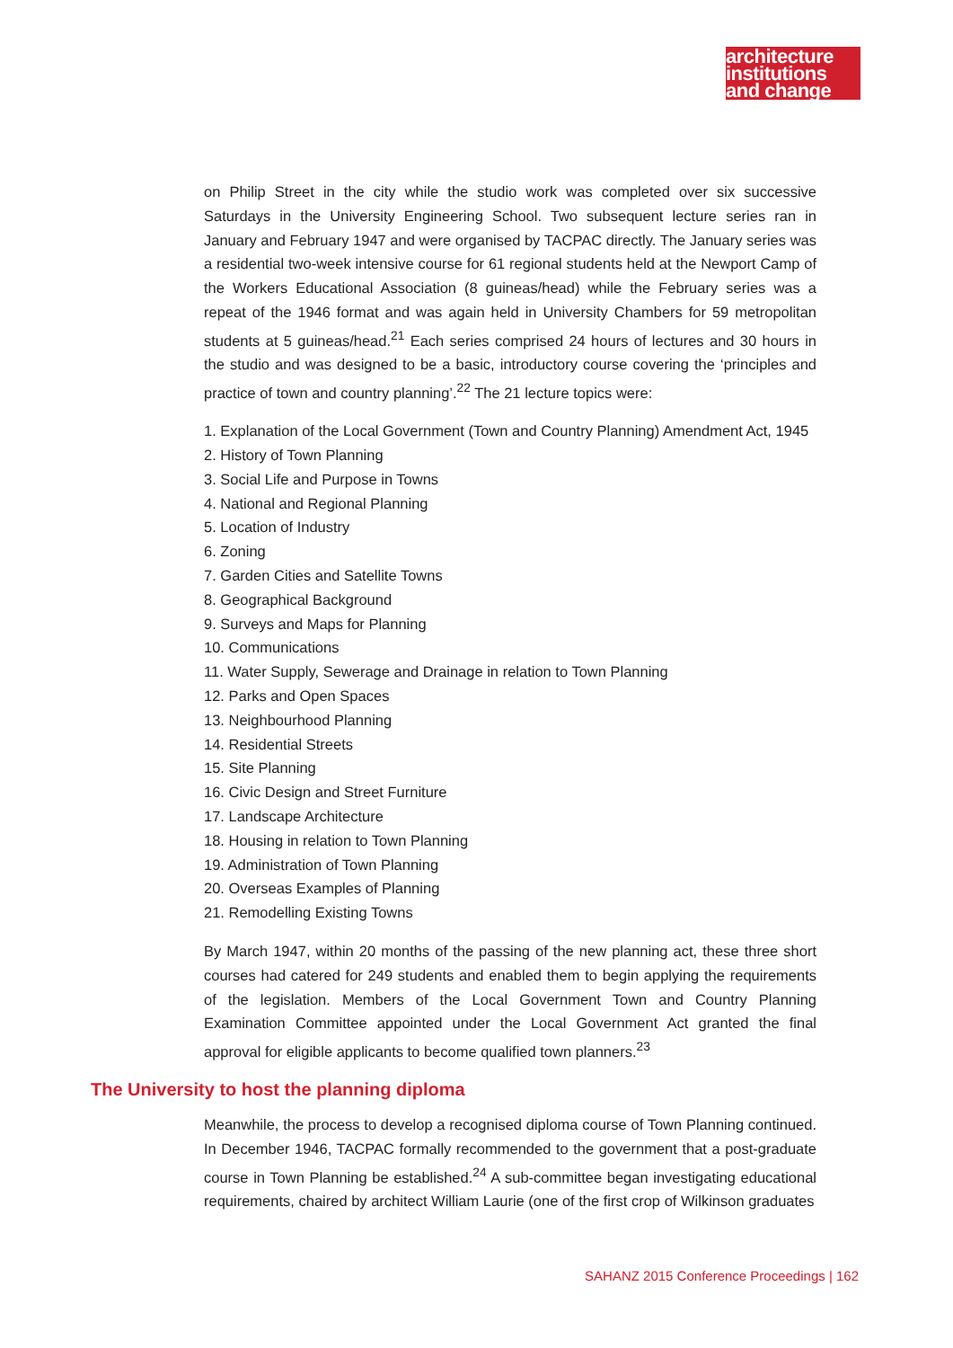architecture
institutions
and change
on Philip Street in the city while the studio work was completed over six successive Saturdays in the University Engineering School. Two subsequent lecture series ran in January and February 1947 and were organised by TACPAC directly. The January series was a residential two-week intensive course for 61 regional students held at the Newport Camp of the Workers Educational Association (8 guineas/head) while the February series was a repeat of the 1946 format and was again held in University Chambers for 59 metropolitan students at 5 guineas/head.<sup>21</sup> Each series comprised 24 hours of lectures and 30 hours in the studio and was designed to be a basic, introductory course covering the ‘principles and practice of town and country planning’.<sup>22</sup> The 21 lecture topics were:
1. Explanation of the Local Government (Town and Country Planning) Amendment Act, 1945
2. History of Town Planning
3. Social Life and Purpose in Towns
4. National and Regional Planning
5. Location of Industry
6. Zoning
7. Garden Cities and Satellite Towns
8. Geographical Background
9. Surveys and Maps for Planning
10. Communications
11. Water Supply, Sewerage and Drainage in relation to Town Planning
12. Parks and Open Spaces
13. Neighbourhood Planning
14. Residential Streets
15. Site Planning
16. Civic Design and Street Furniture
17. Landscape Architecture
18. Housing in relation to Town Planning
19. Administration of Town Planning
20. Overseas Examples of Planning
21. Remodelling Existing Towns
By March 1947, within 20 months of the passing of the new planning act, these three short courses had catered for 249 students and enabled them to begin applying the requirements of the legislation. Members of the Local Government Town and Country Planning Examination Committee appointed under the Local Government Act granted the final approval for eligible applicants to become qualified town planners.<sup>23</sup>
The University to host the planning diploma
Meanwhile, the process to develop a recognised diploma course of Town Planning continued. In December 1946, TACPAC formally recommended to the government that a post-graduate course in Town Planning be established.<sup>24</sup> A sub-committee began investigating educational requirements, chaired by architect William Laurie (one of the first crop of Wilkinson graduates
SAHANZ 2015 Conference Proceedings | 162